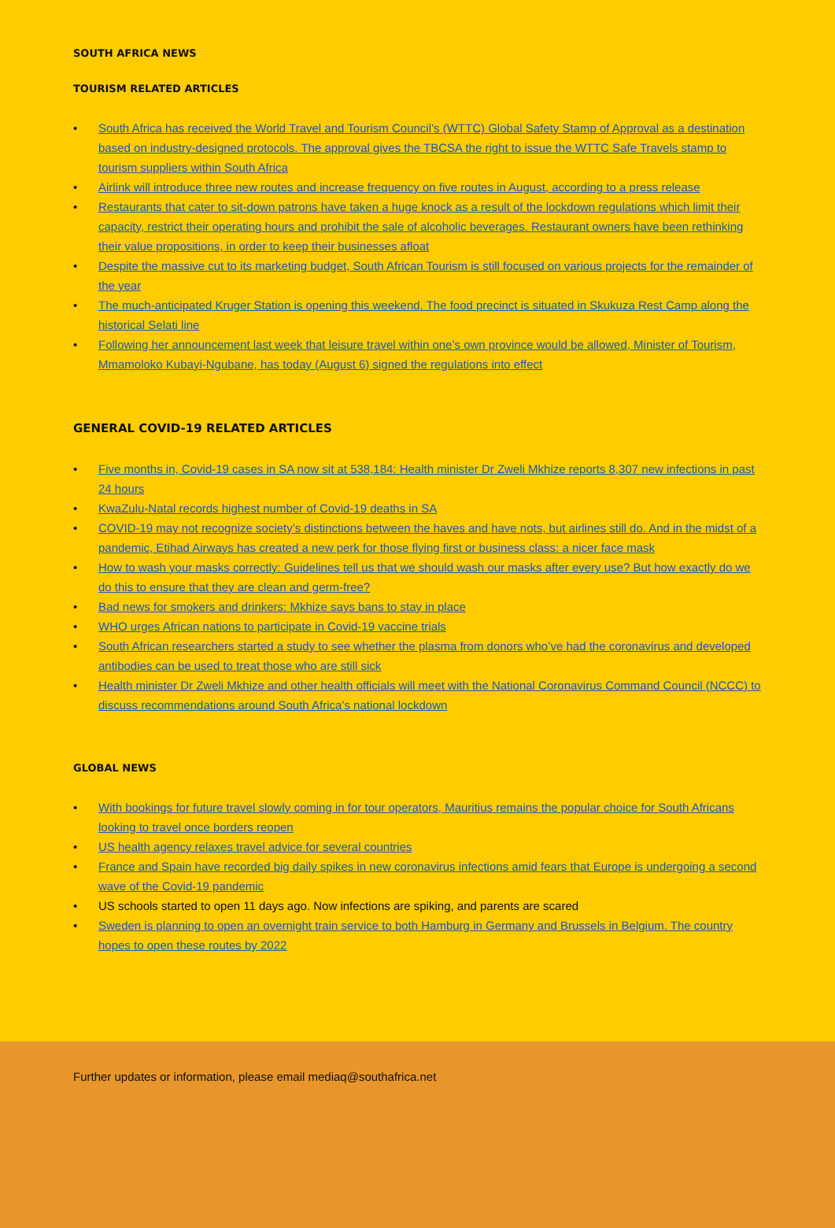SOUTH AFRICA NEWS
TOURISM RELATED ARTICLES
• South Africa has received the World Travel and Tourism Council’s (WTTC) Global Safety Stamp of Approval as a destination based on industry-designed protocols. The approval gives the TBCSA the right to issue the WTTC Safe Travels stamp to tourism suppliers within South Africa
• Airlink will introduce three new routes and increase frequency on five routes in August, according to a press release
• Restaurants that cater to sit-down patrons have taken a huge knock as a result of the lockdown regulations which limit their capacity, restrict their operating hours and prohibit the sale of alcoholic beverages. Restaurant owners have been rethinking their value propositions, in order to keep their businesses afloat
• Despite the massive cut to its marketing budget, South African Tourism is still focused on various projects for the remainder of the year
• The much-anticipated Kruger Station is opening this weekend. The food precinct is situated in Skukuza Rest Camp along the historical Selati line
• Following her announcement last week that leisure travel within one’s own province would be allowed, Minister of Tourism, Mmamoloko Kubayi-Ngubane, has today (August 6) signed the regulations into effect
GENERAL COVID-19 RELATED ARTICLES
• Five months in, Covid-19 cases in SA now sit at 538,184: Health minister Dr Zweli Mkhize reports 8,307 new infections in past 24 hours
• KwaZulu-Natal records highest number of Covid-19 deaths in SA
• COVID-19 may not recognize society’s distinctions between the haves and have nots, but airlines still do. And in the midst of a pandemic, Etihad Airways has created a new perk for those flying first or business class: a nicer face mask
• How to wash your masks correctly: Guidelines tell us that we should wash our masks after every use? But how exactly do we do this to ensure that they are clean and germ-free?
• Bad news for smokers and drinkers: Mkhize says bans to stay in place
• WHO urges African nations to participate in Covid-19 vaccine trials
• South African researchers started a study to see whether the plasma from donors who’ve had the coronavirus and developed antibodies can be used to treat those who are still sick
• Health minister Dr Zweli Mkhize and other health officials will meet with the National Coronavirus Command Council (NCCC) to discuss recommendations around South Africa’s national lockdown
GLOBAL NEWS
• With bookings for future travel slowly coming in for tour operators, Mauritius remains the popular choice for South Africans looking to travel once borders reopen
• US health agency relaxes travel advice for several countries
• France and Spain have recorded big daily spikes in new coronavirus infections amid fears that Europe is undergoing a second wave of the Covid-19 pandemic
• US schools started to open 11 days ago. Now infections are spiking, and parents are scared
• Sweden is planning to open an overnight train service to both Hamburg in Germany and Brussels in Belgium. The country hopes to open these routes by 2022
Further updates or information, please email mediaq@southafrica.net